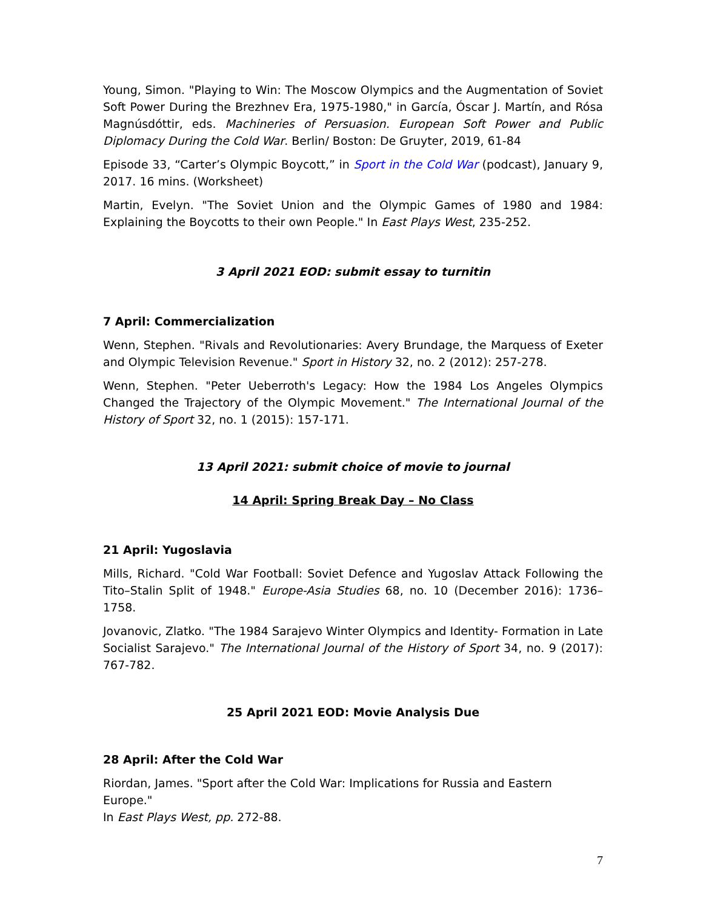Young, Simon. "Playing to Win: The Moscow Olympics and the Augmentation of Soviet Soft Power During the Brezhnev Era, 1975-1980," in García, Óscar J. Martín, and Rósa Magnúsdóttir, eds. Machineries of Persuasion. European Soft Power and Public Diplomacy During the Cold War. Berlin/ Boston: De Gruyter, 2019, 61-84
Episode 33, “Carter’s Olympic Boycott,” in Sport in the Cold War (podcast), January 9, 2017. 16 mins. (Worksheet)
Martin, Evelyn. "The Soviet Union and the Olympic Games of 1980 and 1984: Explaining the Boycotts to their own People." In East Plays West, 235-252.
3 April 2021 EOD: submit essay to turnitin
7 April: Commercialization
Wenn, Stephen. "Rivals and Revolutionaries: Avery Brundage, the Marquess of Exeter and Olympic Television Revenue." Sport in History 32, no. 2 (2012): 257-278.
Wenn, Stephen. "Peter Ueberroth's Legacy: How the 1984 Los Angeles Olympics Changed the Trajectory of the Olympic Movement." The International Journal of the History of Sport 32, no. 1 (2015): 157-171.
13 April 2021: submit choice of movie to journal
14 April: Spring Break Day – No Class
21 April: Yugoslavia
Mills, Richard. "Cold War Football: Soviet Defence and Yugoslav Attack Following the Tito–Stalin Split of 1948." Europe-Asia Studies 68, no. 10 (December 2016): 1736–1758.
Jovanovic, Zlatko. "The 1984 Sarajevo Winter Olympics and Identity- Formation in Late Socialist Sarajevo." The International Journal of the History of Sport 34, no. 9 (2017): 767-782.
25 April 2021 EOD: Movie Analysis Due
28 April: After the Cold War
Riordan, James. "Sport after the Cold War: Implications for Russia and Eastern Europe."
In East Plays West, pp. 272-88.
7